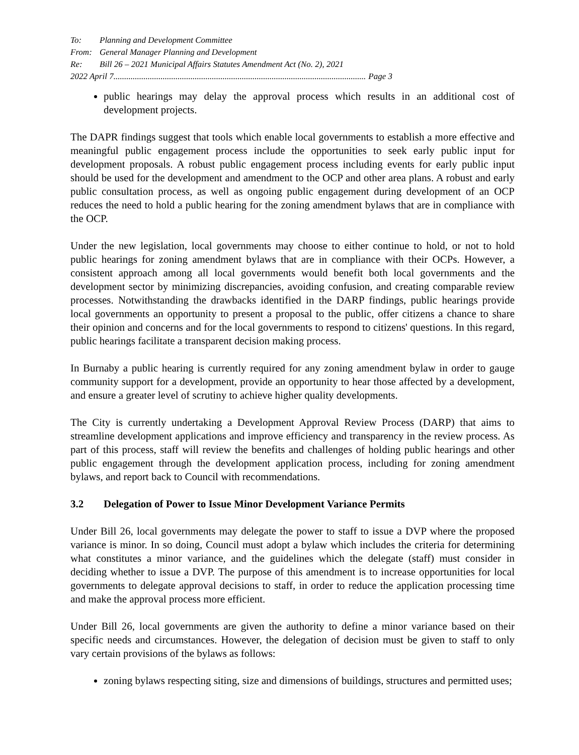To: Planning and Development Committee
From: General Manager Planning and Development
Re: Bill 26 – 2021 Municipal Affairs Statutes Amendment Act (No. 2), 2021
2022 April 7...................................................................................................................... Page 3
public hearings may delay the approval process which results in an additional cost of development projects.
The DAPR findings suggest that tools which enable local governments to establish a more effective and meaningful public engagement process include the opportunities to seek early public input for development proposals. A robust public engagement process including events for early public input should be used for the development and amendment to the OCP and other area plans. A robust and early public consultation process, as well as ongoing public engagement during development of an OCP reduces the need to hold a public hearing for the zoning amendment bylaws that are in compliance with the OCP.
Under the new legislation, local governments may choose to either continue to hold, or not to hold public hearings for zoning amendment bylaws that are in compliance with their OCPs. However, a consistent approach among all local governments would benefit both local governments and the development sector by minimizing discrepancies, avoiding confusion, and creating comparable review processes. Notwithstanding the drawbacks identified in the DARP findings, public hearings provide local governments an opportunity to present a proposal to the public, offer citizens a chance to share their opinion and concerns and for the local governments to respond to citizens' questions. In this regard, public hearings facilitate a transparent decision making process.
In Burnaby a public hearing is currently required for any zoning amendment bylaw in order to gauge community support for a development, provide an opportunity to hear those affected by a development, and ensure a greater level of scrutiny to achieve higher quality developments.
The City is currently undertaking a Development Approval Review Process (DARP) that aims to streamline development applications and improve efficiency and transparency in the review process. As part of this process, staff will review the benefits and challenges of holding public hearings and other public engagement through the development application process, including for zoning amendment bylaws, and report back to Council with recommendations.
3.2 Delegation of Power to Issue Minor Development Variance Permits
Under Bill 26, local governments may delegate the power to staff to issue a DVP where the proposed variance is minor. In so doing, Council must adopt a bylaw which includes the criteria for determining what constitutes a minor variance, and the guidelines which the delegate (staff) must consider in deciding whether to issue a DVP. The purpose of this amendment is to increase opportunities for local governments to delegate approval decisions to staff, in order to reduce the application processing time and make the approval process more efficient.
Under Bill 26, local governments are given the authority to define a minor variance based on their specific needs and circumstances. However, the delegation of decision must be given to staff to only vary certain provisions of the bylaws as follows:
zoning bylaws respecting siting, size and dimensions of buildings, structures and permitted uses;